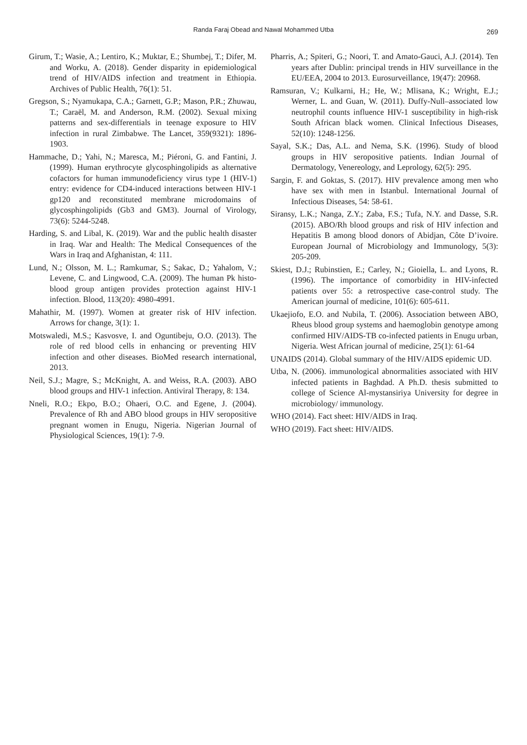Randa Faraj Obead and Nawal Mohammed Utba 269
Girum, T.; Wasie, A.; Lentiro, K.; Muktar, E.; Shumbej, T.; Difer, M. and Worku, A. (2018). Gender disparity in epidemiological trend of HIV/AIDS infection and treatment in Ethiopia. Archives of Public Health, 76(1): 51.
Gregson, S.; Nyamukapa, C.A.; Garnett, G.P.; Mason, P.R.; Zhuwau, T.; Caraël, M. and Anderson, R.M. (2002). Sexual mixing patterns and sex-differentials in teenage exposure to HIV infection in rural Zimbabwe. The Lancet, 359(9321): 1896-1903.
Hammache, D.; Yahi, N.; Maresca, M.; Piéroni, G. and Fantini, J. (1999). Human erythrocyte glycosphingolipids as alternative cofactors for human immunodeficiency virus type 1 (HIV-1) entry: evidence for CD4-induced interactions between HIV-1 gp120 and reconstituted membrane microdomains of glycosphingolipids (Gb3 and GM3). Journal of Virology, 73(6): 5244-5248.
Harding, S. and Libal, K. (2019). War and the public health disaster in Iraq. War and Health: The Medical Consequences of the Wars in Iraq and Afghanistan, 4: 111.
Lund, N.; Olsson, M. L.; Ramkumar, S.; Sakac, D.; Yahalom, V.; Levene, C. and Lingwood, C.A. (2009). The human Pk histo-blood group antigen provides protection against HIV-1 infection. Blood, 113(20): 4980-4991.
Mahathir, M. (1997). Women at greater risk of HIV infection. Arrows for change, 3(1): 1.
Motswaledi, M.S.; Kasvosve, I. and Oguntibeju, O.O. (2013). The role of red blood cells in enhancing or preventing HIV infection and other diseases. BioMed research international, 2013.
Neil, S.J.; Magre, S.; McKnight, A. and Weiss, R.A. (2003). ABO blood groups and HIV-1 infection. Antiviral Therapy, 8: 134.
Nneli, R.O.; Ekpo, B.O.; Ohaeri, O.C. and Egene, J. (2004). Prevalence of Rh and ABO blood groups in HIV seropositive pregnant women in Enugu, Nigeria. Nigerian Journal of Physiological Sciences, 19(1): 7-9.
Pharris, A.; Spiteri, G.; Noori, T. and Amato-Gauci, A.J. (2014). Ten years after Dublin: principal trends in HIV surveillance in the EU/EEA, 2004 to 2013. Eurosurveillance, 19(47): 20968.
Ramsuran, V.; Kulkarni, H.; He, W.; Mlisana, K.; Wright, E.J.; Werner, L. and Guan, W. (2011). Duffy-Null–associated low neutrophil counts influence HIV-1 susceptibility in high-risk South African black women. Clinical Infectious Diseases, 52(10): 1248-1256.
Sayal, S.K.; Das, A.L. and Nema, S.K. (1996). Study of blood groups in HIV seropositive patients. Indian Journal of Dermatology, Venereology, and Leprology, 62(5): 295.
Sargin, F. and Goktas, S. (2017). HIV prevalence among men who have sex with men in Istanbul. International Journal of Infectious Diseases, 54: 58-61.
Siransy, L.K.; Nanga, Z.Y.; Zaba, F.S.; Tufa, N.Y. and Dasse, S.R. (2015). ABO/Rh blood groups and risk of HIV infection and Hepatitis B among blood donors of Abidjan, Côte D’ivoire. European Journal of Microbiology and Immunology, 5(3): 205-209.
Skiest, D.J.; Rubinstien, E.; Carley, N.; Gioiella, L. and Lyons, R. (1996). The importance of comorbidity in HIV-infected patients over 55: a retrospective case-control study. The American journal of medicine, 101(6): 605-611.
Ukaejiofo, E.O. and Nubila, T. (2006). Association between ABO, Rheus blood group systems and haemoglobin genotype among confirmed HIV/AIDS-TB co-infected patients in Enugu urban, Nigeria. West African journal of medicine, 25(1): 61-64
UNAIDS (2014). Global summary of the HIV/AIDS epidemic UD.
Utba, N. (2006). immunological abnormalities associated with HIV infected patients in Baghdad. A Ph.D. thesis submitted to college of Science Al-mystansiriya University for degree in microbiology/ immunology.
WHO (2014). Fact sheet: HIV/AIDS in Iraq.
WHO (2019). Fact sheet: HIV/AIDS.